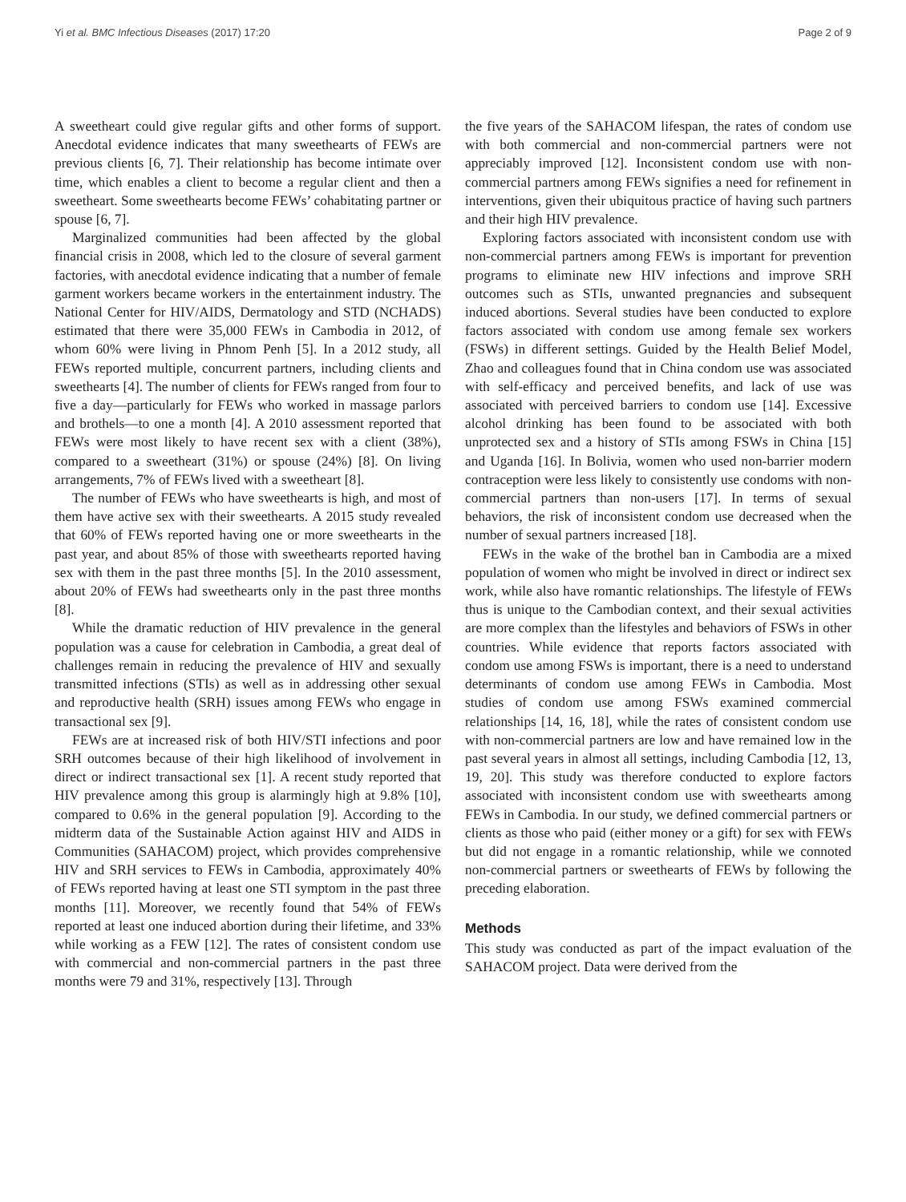Yi et al. BMC Infectious Diseases (2017) 17:20 Page 2 of 9
A sweetheart could give regular gifts and other forms of support. Anecdotal evidence indicates that many sweethearts of FEWs are previous clients [6, 7]. Their relationship has become intimate over time, which enables a client to become a regular client and then a sweetheart. Some sweethearts become FEWs’ cohabitating partner or spouse [6, 7].
Marginalized communities had been affected by the global financial crisis in 2008, which led to the closure of several garment factories, with anecdotal evidence indicating that a number of female garment workers became workers in the entertainment industry. The National Center for HIV/AIDS, Dermatology and STD (NCHADS) estimated that there were 35,000 FEWs in Cambodia in 2012, of whom 60% were living in Phnom Penh [5]. In a 2012 study, all FEWs reported multiple, concurrent partners, including clients and sweethearts [4]. The number of clients for FEWs ranged from four to five a day—particularly for FEWs who worked in massage parlors and brothels—to one a month [4]. A 2010 assessment reported that FEWs were most likely to have recent sex with a client (38%), compared to a sweetheart (31%) or spouse (24%) [8]. On living arrangements, 7% of FEWs lived with a sweetheart [8].
The number of FEWs who have sweethearts is high, and most of them have active sex with their sweethearts. A 2015 study revealed that 60% of FEWs reported having one or more sweethearts in the past year, and about 85% of those with sweethearts reported having sex with them in the past three months [5]. In the 2010 assessment, about 20% of FEWs had sweethearts only in the past three months [8].
While the dramatic reduction of HIV prevalence in the general population was a cause for celebration in Cambodia, a great deal of challenges remain in reducing the prevalence of HIV and sexually transmitted infections (STIs) as well as in addressing other sexual and reproductive health (SRH) issues among FEWs who engage in transactional sex [9].
FEWs are at increased risk of both HIV/STI infections and poor SRH outcomes because of their high likelihood of involvement in direct or indirect transactional sex [1]. A recent study reported that HIV prevalence among this group is alarmingly high at 9.8% [10], compared to 0.6% in the general population [9]. According to the midterm data of the Sustainable Action against HIV and AIDS in Communities (SAHACOM) project, which provides comprehensive HIV and SRH services to FEWs in Cambodia, approximately 40% of FEWs reported having at least one STI symptom in the past three months [11]. Moreover, we recently found that 54% of FEWs reported at least one induced abortion during their lifetime, and 33% while working as a FEW [12]. The rates of consistent condom use with commercial and non-commercial partners in the past three months were 79 and 31%, respectively [13]. Through
the five years of the SAHACOM lifespan, the rates of condom use with both commercial and non-commercial partners were not appreciably improved [12]. Inconsistent condom use with non-commercial partners among FEWs signifies a need for refinement in interventions, given their ubiquitous practice of having such partners and their high HIV prevalence.
Exploring factors associated with inconsistent condom use with non-commercial partners among FEWs is important for prevention programs to eliminate new HIV infections and improve SRH outcomes such as STIs, unwanted pregnancies and subsequent induced abortions. Several studies have been conducted to explore factors associated with condom use among female sex workers (FSWs) in different settings. Guided by the Health Belief Model, Zhao and colleagues found that in China condom use was associated with self-efficacy and perceived benefits, and lack of use was associated with perceived barriers to condom use [14]. Excessive alcohol drinking has been found to be associated with both unprotected sex and a history of STIs among FSWs in China [15] and Uganda [16]. In Bolivia, women who used non-barrier modern contraception were less likely to consistently use condoms with non-commercial partners than non-users [17]. In terms of sexual behaviors, the risk of inconsistent condom use decreased when the number of sexual partners increased [18].
FEWs in the wake of the brothel ban in Cambodia are a mixed population of women who might be involved in direct or indirect sex work, while also have romantic relationships. The lifestyle of FEWs thus is unique to the Cambodian context, and their sexual activities are more complex than the lifestyles and behaviors of FSWs in other countries. While evidence that reports factors associated with condom use among FSWs is important, there is a need to understand determinants of condom use among FEWs in Cambodia. Most studies of condom use among FSWs examined commercial relationships [14, 16, 18], while the rates of consistent condom use with non-commercial partners are low and have remained low in the past several years in almost all settings, including Cambodia [12, 13, 19, 20]. This study was therefore conducted to explore factors associated with inconsistent condom use with sweethearts among FEWs in Cambodia. In our study, we defined commercial partners or clients as those who paid (either money or a gift) for sex with FEWs but did not engage in a romantic relationship, while we connoted non-commercial partners or sweethearts of FEWs by following the preceding elaboration.
Methods
This study was conducted as part of the impact evaluation of the SAHACOM project. Data were derived from the